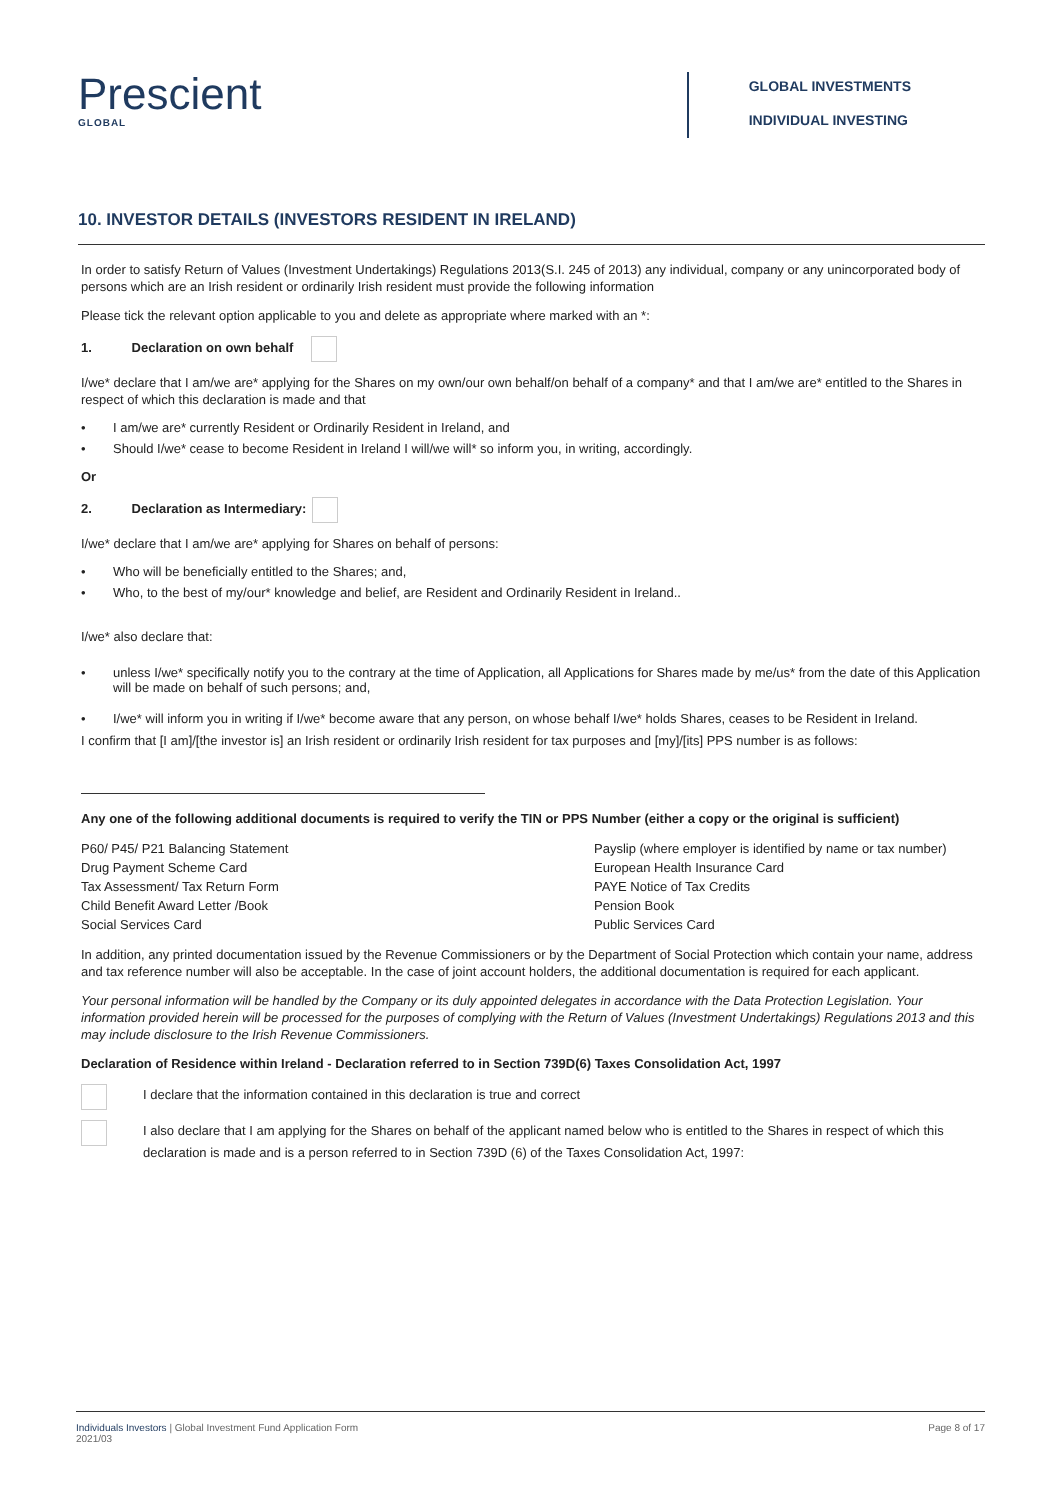Prescient
GLOBAL
GLOBAL INVESTMENTS
INDIVIDUAL INVESTING
10. INVESTOR DETAILS (INVESTORS RESIDENT IN IRELAND)
In order to satisfy Return of Values (Investment Undertakings) Regulations 2013(S.I. 245 of 2013) any individual, company or any unincorporated body of persons which are an Irish resident or ordinarily Irish resident must provide the following information
Please tick the relevant option applicable to you and delete as appropriate where marked with an *:
1. Declaration on own behalf
I/we* declare that I am/we are* applying for the Shares on my own/our own behalf/on behalf of a company* and that I am/we are* entitled to the Shares in respect of which this declaration is made and that
• I am/we are* currently Resident or Ordinarily Resident in Ireland, and
• Should I/we* cease to become Resident in Ireland I will/we will* so inform you, in writing, accordingly.
Or
2. Declaration as Intermediary:
I/we* declare that I am/we are* applying for Shares on behalf of persons:
• Who will be beneficially entitled to the Shares; and,
• Who, to the best of my/our* knowledge and belief, are Resident and Ordinarily Resident in Ireland..
I/we* also declare that:
• unless I/we* specifically notify you to the contrary at the time of Application, all Applications for Shares made by me/us* from the date of this Application will be made on behalf of such persons; and,
• I/we* will inform you in writing if I/we* become aware that any person, on whose behalf I/we* holds Shares, ceases to be Resident in Ireland.
I confirm that [I am]/[the investor is] an Irish resident or ordinarily Irish resident for tax purposes and [my]/[its] PPS number is as follows:
Any one of the following additional documents is required to verify the TIN or PPS Number (either a copy or the original is sufficient)
P60/ P45/ P21 Balancing Statement
Payslip (where employer is identified by name or tax number)
Drug Payment Scheme Card
European Health Insurance Card
Tax Assessment/ Tax Return Form
PAYE Notice of Tax Credits
Child Benefit Award Letter /Book
Pension Book
Social Services Card
Public Services Card
In addition, any printed documentation issued by the Revenue Commissioners or by the Department of Social Protection which contain your name, address and tax reference number will also be acceptable. In the case of joint account holders, the additional documentation is required for each applicant.
Your personal information will be handled by the Company or its duly appointed delegates in accordance with the Data Protection Legislation. Your information provided herein will be processed for the purposes of complying with the Return of Values (Investment Undertakings) Regulations 2013 and this may include disclosure to the Irish Revenue Commissioners.
Declaration of Residence within Ireland - Declaration referred to in Section 739D(6) Taxes Consolidation Act, 1997
I declare that the information contained in this declaration is true and correct
I also declare that I am applying for the Shares on behalf of the applicant named below who is entitled to the Shares in respect of which this declaration is made and is a person referred to in Section 739D (6) of the Taxes Consolidation Act, 1997:
Individuals Investors | Global Investment Fund Application Form
2021/03
Page 8 of 17